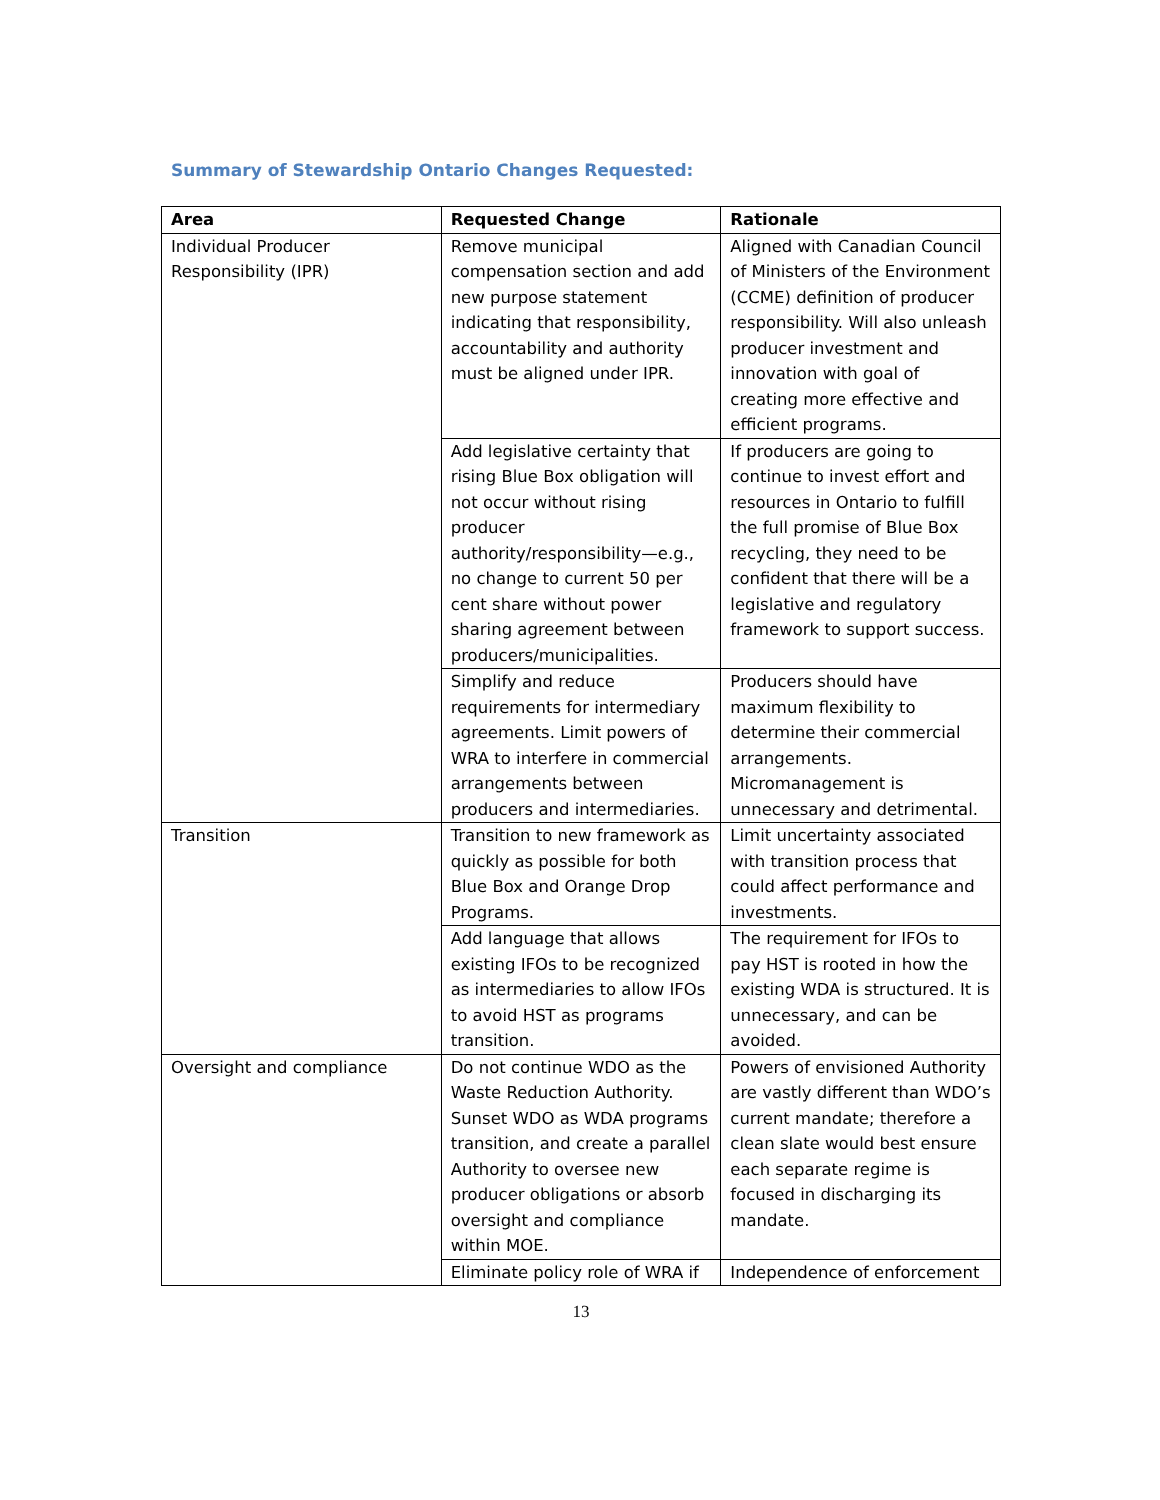Summary of Stewardship Ontario Changes Requested:
| Area | Requested Change | Rationale |
| --- | --- | --- |
| Individual Producer Responsibility (IPR) | Remove municipal compensation section and add new purpose statement indicating that responsibility, accountability and authority must be aligned under IPR. | Aligned with Canadian Council of Ministers of the Environment (CCME) definition of producer responsibility. Will also unleash producer investment and innovation with goal of creating more effective and efficient programs. |
| | Add legislative certainty that rising Blue Box obligation will not occur without rising producer authority/responsibility—e.g., no change to current 50 per cent share without power sharing agreement between producers/municipalities. | If producers are going to continue to invest effort and resources in Ontario to fulfill the full promise of Blue Box recycling, they need to be confident that there will be a legislative and regulatory framework to support success. |
| | Simplify and reduce requirements for intermediary agreements. Limit powers of WRA to interfere in commercial arrangements between producers and intermediaries. | Producers should have maximum flexibility to determine their commercial arrangements. Micromanagement is unnecessary and detrimental. |
| Transition | Transition to new framework as quickly as possible for both Blue Box and Orange Drop Programs. | Limit uncertainty associated with transition process that could affect performance and investments. |
| | Add language that allows existing IFOs to be recognized as intermediaries to allow IFOs to avoid HST as programs transition. | The requirement for IFOs to pay HST is rooted in how the existing WDA is structured. It is unnecessary, and can be avoided. |
| Oversight and compliance | Do not continue WDO as the Waste Reduction Authority. Sunset WDO as WDA programs transition, and create a parallel Authority to oversee new producer obligations or absorb oversight and compliance within MOE. | Powers of envisioned Authority are vastly different than WDO’s current mandate; therefore a clean slate would best ensure each separate regime is focused in discharging its mandate. |
| | Eliminate policy role of WRA if | Independence of enforcement |
13